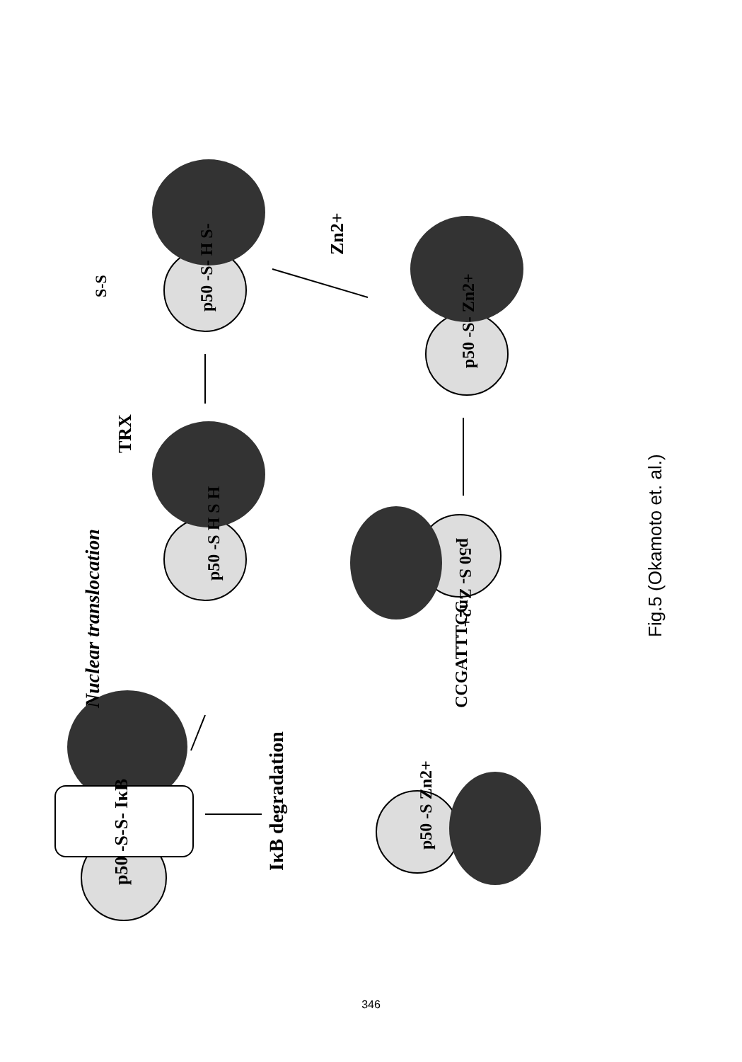IκB degradation
Nuclear translocation
TRX
Zn2+
p50 -S-S- IκB
p50 -S H S H
p50 -S- H S-
S-S
p50 -S- Zn2+
p50 -S Zn2+
p50 S- Zn2+
CCGATTTCC
Fig.5 (Okamoto et. al.)
346